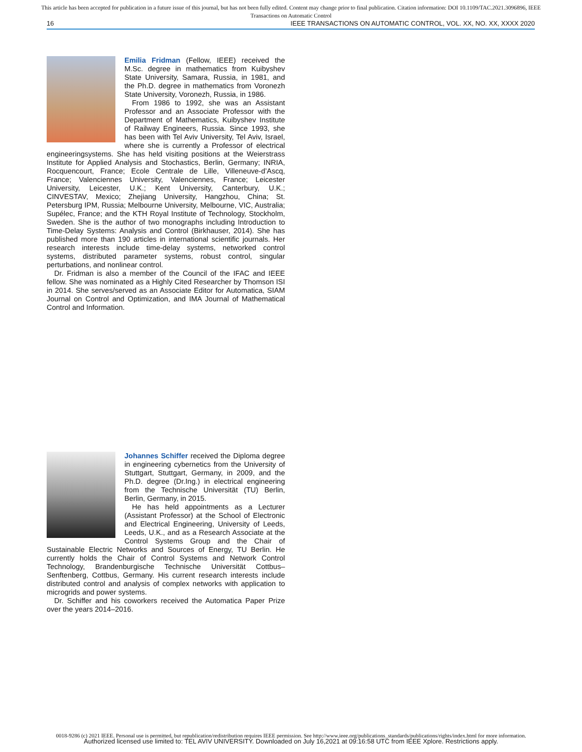This article has been accepted for publication in a future issue of this journal, but has not been fully edited. Content may change prior to final publication. Citation information: DOI 10.1109/TAC.2021.3096896, IEEE
Transactions on Automatic Control
16 IEEE TRANSACTIONS ON AUTOMATIC CONTROL, VOL. XX, NO. XX, XXXX 2020
Emilia Fridman (Fellow, IEEE) received the M.Sc. degree in mathematics from Kuibyshev State University, Samara, Russia, in 1981, and the Ph.D. degree in mathematics from Voronezh State University, Voronezh, Russia, in 1986.
From 1986 to 1992, she was an Assistant Professor and an Associate Professor with the Department of Mathematics, Kuibyshev Institute of Railway Engineers, Russia. Since 1993, she has been with Tel Aviv University, Tel Aviv, Israel, where she is currently a Professor of electrical engineeringsystems. She has held visiting positions at the Weierstrass Institute for Applied Analysis and Stochastics, Berlin, Germany; INRIA, Rocquencourt, France; Ecole Centrale de Lille, Villeneuve-d’Ascq, France; Valenciennes University, Valenciennes, France; Leicester University, Leicester, U.K.; Kent University, Canterbury, U.K.; CINVESTAV, Mexico; Zhejiang University, Hangzhou, China; St. Petersburg IPM, Russia; Melbourne University, Melbourne, VIC, Australia; Supélec, France; and the KTH Royal Institute of Technology, Stockholm, Sweden. She is the author of two monographs including Introduction to Time-Delay Systems: Analysis and Control (Birkhauser, 2014). She has published more than 190 articles in international scientific journals. Her research interests include time-delay systems, networked control systems, distributed parameter systems, robust control, singular perturbations, and nonlinear control.
Dr. Fridman is also a member of the Council of the IFAC and IEEE fellow. She was nominated as a Highly Cited Researcher by Thomson ISI in 2014. She serves/served as an Associate Editor for Automatica, SIAM Journal on Control and Optimization, and IMA Journal of Mathematical Control and Information.
Johannes Schiffer received the Diploma degree in engineering cybernetics from the University of Stuttgart, Stuttgart, Germany, in 2009, and the Ph.D. degree (Dr.Ing.) in electrical engineering from the Technische Universität (TU) Berlin, Berlin, Germany, in 2015.
He has held appointments as a Lecturer (Assistant Professor) at the School of Electronic and Electrical Engineering, University of Leeds, Leeds, U.K., and as a Research Associate at the Control Systems Group and the Chair of Sustainable Electric Networks and Sources of Energy, TU Berlin. He currently holds the Chair of Control Systems and Network Control Technology, Brandenburgische Technische Universität Cottbus–Senftenberg, Cottbus, Germany. His current research interests include distributed control and analysis of complex networks with application to microgrids and power systems.
Dr. Schiffer and his coworkers received the Automatica Paper Prize over the years 2014–2016.
0018-9286 (c) 2021 IEEE. Personal use is permitted, but republication/redistribution requires IEEE permission. See http://www.ieee.org/publications_standards/publications/rights/index.html for more information.
Authorized licensed use limited to: TEL AVIV UNIVERSITY. Downloaded on July 16,2021 at 09:16:58 UTC from IEEE Xplore. Restrictions apply.